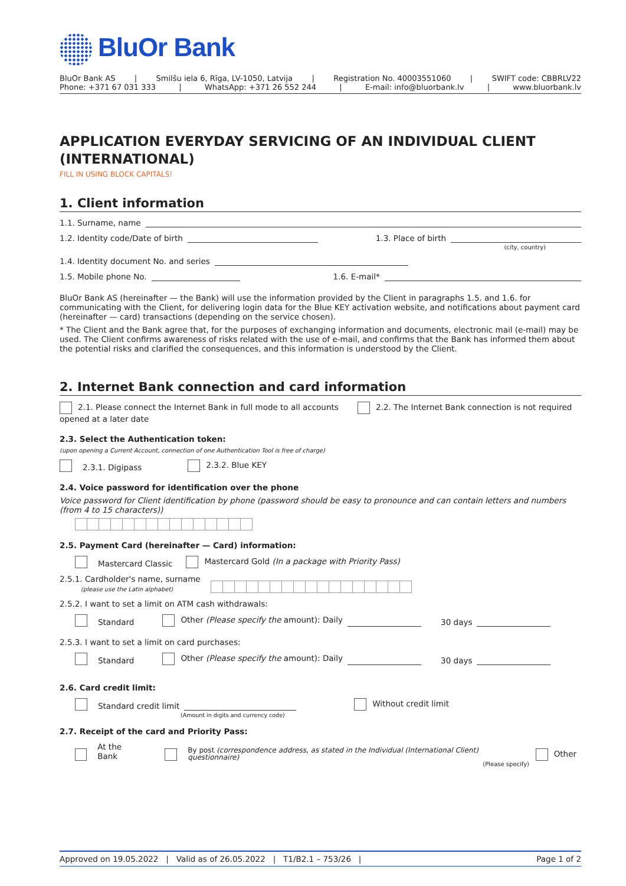BluOr Bank
BluOr Bank AS | Smilšu iela 6, Rīga, LV-1050, Latvija | Registration No. 40003551060 | SWIFT code: CBBRLV22
Phone: +371 67 031 333 | WhatsApp: +371 26 552 244 | E-mail: info@bluorbank.lv | www.bluorbank.lv
APPLICATION EVERYDAY SERVICING OF AN INDIVIDUAL CLIENT (INTERNATIONAL)
FILL IN USING BLOCK CAPITALS!
1. Client information
1.1. Surname, name
1.2. Identity code/Date of birth
1.3. Place of birth
(city, country)
1.4. Identity document No. and series
1.5. Mobile phone No.
1.6. E-mail*
BluOr Bank AS (hereinafter — the Bank) will use the information provided by the Client in paragraphs 1.5. and 1.6. for communicating with the Client, for delivering login data for the Blue KEY activation website, and notifications about payment card (hereinafter — card) transactions (depending on the service chosen).
* The Client and the Bank agree that, for the purposes of exchanging information and documents, electronic mail (e-mail) may be used. The Client confirms awareness of risks related with the use of e-mail, and confirms that the Bank has informed them about the potential risks and clarified the consequences, and this information is understood by the Client.
2. Internet Bank connection and card information
2.1. Please connect the Internet Bank in full mode to all accounts opened at a later date 2.2. The Internet Bank connection is not required
2.3. Select the Authentication token:
(upon opening a Current Account, connection of one Authentication Tool is free of charge)
2.3.1. Digipass 2.3.2. Blue KEY
2.4. Voice password for identification over the phone
Voice password for Client identification by phone (password should be easy to pronounce and can contain letters and numbers (from 4 to 15 characters))
2.5. Payment Card (hereinafter — Card) information:
Mastercard Classic Mastercard Gold (In a package with Priority Pass)
2.5.1. Cardholder's name, surname
(please use the Latin alphabet)
2.5.2. I want to set a limit on ATM cash withdrawals:
Standard Other (Please specify the amount): Daily
30 days
2.5.3. I want to set a limit on card purchases:
Standard Other (Please specify the amount): Daily
30 days
2.6. Card credit limit:
Standard credit limit Without credit limit
(Amount in digits and currency code)
2.7. Receipt of the card and Priority Pass:
At the Bank By post (correspondence address, as stated in the Individual (International Client) questionnaire) Other
(Please specify)
Approved on 19.05.2022 | Valid as of 26.05.2022 | T1/B2.1 – 753/26 | Page 1 of 2